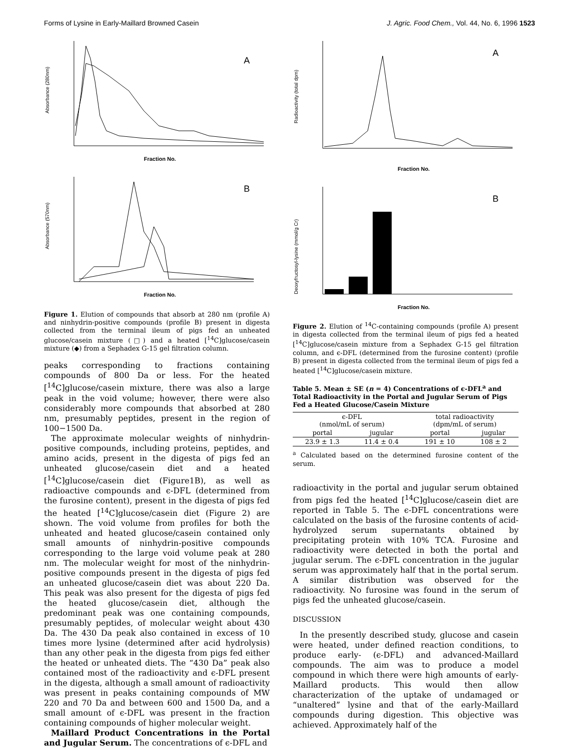Forms of Lysine in Early-Maillard Browned Casein J. Agric. Food Chem., Vol. 44, No. 6, 1996 1523
Absorbance (280nm)
A
Fraction No.
Absorbance (570nm)
B
Fraction No.
Figure 1. Elution of compounds that absorb at 280 nm (profile A) and ninhydrin-positive compounds (profile B) present in digesta collected from the terminal ileum of pigs fed an unheated glucose/casein mixture (□) and a heated [<sup>14</sup>C]glucose/casein mixture (◆) from a Sephadex G-15 gel filtration column.
peaks corresponding to fractions containing compounds of 800 Da or less. For the heated [<sup>14</sup>C]glucose/casein mixture, there was also a large peak in the void volume; however, there were also considerably more compounds that absorbed at 280 nm, presumably peptides, present in the region of 100−1500 Da.
The approximate molecular weights of ninhydrin-positive compounds, including proteins, peptides, and amino acids, present in the digesta of pigs fed an unheated glucose/casein diet and a heated [<sup>14</sup>C]glucose/casein diet (Figure1B), as well as radioactive compounds and ϵ-DFL (determined from the furosine content), present in the digesta of pigs fed the heated [<sup>14</sup>C]glucose/casein diet (Figure 2) are shown. The void volume from profiles for both the unheated and heated glucose/casein contained only small amounts of ninhydrin-positive compounds corresponding to the large void volume peak at 280 nm. The molecular weight for most of the ninhydrin-positive compounds present in the digesta of pigs fed an unheated glucose/casein diet was about 220 Da. This peak was also present for the digesta of pigs fed the heated glucose/casein diet, although the predominant peak was one containing compounds, presumably peptides, of molecular weight about 430 Da. The 430 Da peak also contained in excess of 10 times more lysine (determined after acid hydrolysis) than any other peak in the digesta from pigs fed either the heated or unheated diets. The “430 Da” peak also contained most of the radioactivity and ϵ-DFL present in the digesta, although a small amount of radioactivity was present in peaks containing compounds of MW 220 and 70 Da and between 600 and 1500 Da, and a small amount of ϵ-DFL was present in the fraction containing compounds of higher molecular weight.
Maillard Product Concentrations in the Portal and Jugular Serum. The concentrations of ϵ-DFL and
Radioactivity (total dpm)
A
Fraction No.
Deoxyfructosyl-lysine (mmol/g Cr)
B
Fraction No.
Figure 2. Elution of <sup>14</sup>C-containing compounds (profile A) present in digesta collected from the terminal ileum of pigs fed a heated [<sup>14</sup>C]glucose/casein mixture from a Sephadex G-15 gel filtration column, and ϵ-DFL (determined from the furosine content) (profile B) present in digesta collected from the terminal ileum of pigs fed a heated [<sup>14</sup>C]glucose/casein mixture.
Table 5. Mean ± SE (n = 4) Concentrations of ϵ-DFL<sup>a</sup> and Total Radioactivity in the Portal and Jugular Serum of Pigs Fed a Heated Glucose/Casein Mixture
| ϵ-DFL (nmol/mL of serum) | | total radioactivity (dpm/mL of serum) | |
| --- | --- | --- | --- |
| portal | jugular | portal | jugular |
| 23.9 ± 1.3 | 11.4 ± 0.4 | 191 ± 10 | 108 ± 2 |
<sup>a</sup> Calculated based on the determined furosine content of the serum.
radioactivity in the portal and jugular serum obtained from pigs fed the heated [<sup>14</sup>C]glucose/casein diet are reported in Table 5. The ϵ-DFL concentrations were calculated on the basis of the furosine contents of acid-hydrolyzed serum supernatants obtained by precipitating protein with 10% TCA. Furosine and radioactivity were detected in both the portal and jugular serum. The ϵ-DFL concentration in the jugular serum was approximately half that in the portal serum. A similar distribution was observed for the radioactivity. No furosine was found in the serum of pigs fed the unheated glucose/casein.
DISCUSSION
In the presently described study, glucose and casein were heated, under defined reaction conditions, to produce early- (ϵ-DFL) and advanced-Maillard compounds. The aim was to produce a model compound in which there were high amounts of early-Maillard products. This would then allow characterization of the uptake of undamaged or “unaltered” lysine and that of the early-Maillard compounds during digestion. This objective was achieved. Approximately half of the